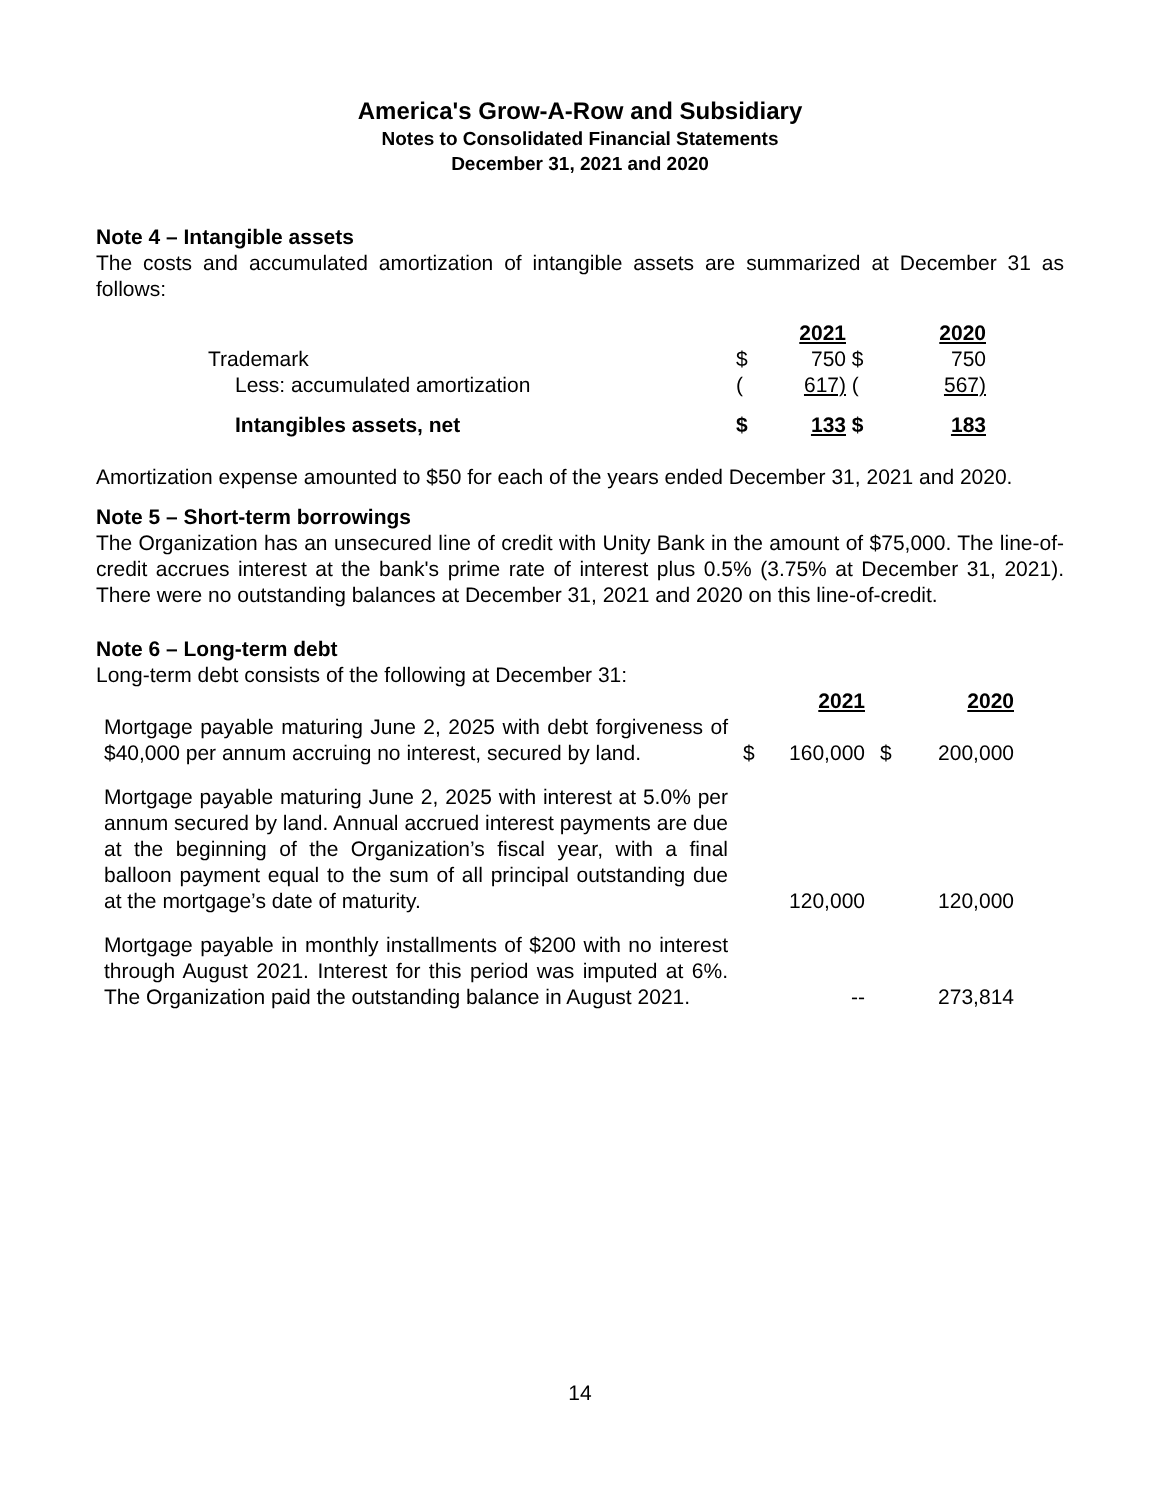America's Grow-A-Row and Subsidiary
Notes to Consolidated Financial Statements
December 31, 2021 and 2020
Note 4 – Intangible assets
The costs and accumulated amortization of intangible assets are summarized at December 31 as follows:
| | | 2021 | | 2020 |
| Trademark | $ | 750 | $ | 750 |
| Less: accumulated amortization | ( | 617) | ( | 567) |
| Intangibles assets, net | $ | 133 | $ | 183 |
Amortization expense amounted to $50 for each of the years ended December 31, 2021 and 2020.
Note 5 – Short-term borrowings
The Organization has an unsecured line of credit with Unity Bank in the amount of $75,000. The line-of-credit accrues interest at the bank's prime rate of interest plus 0.5% (3.75% at December 31, 2021). There were no outstanding balances at December 31, 2021 and 2020 on this line-of-credit.
Note 6 – Long-term debt
Long-term debt consists of the following at December 31:
| | | 2021 | | 2020 |
| Mortgage payable maturing June 2, 2025 with debt forgiveness of $40,000 per annum accruing no interest, secured by land. | $ | 160,000 | $ | 200,000 |
| Mortgage payable maturing June 2, 2025 with interest at 5.0% per annum secured by land. Annual accrued interest payments are due at the beginning of the Organization’s fiscal year, with a final balloon payment equal to the sum of all principal outstanding due at the mortgage’s date of maturity. | | 120,000 | | 120,000 |
| Mortgage payable in monthly installments of $200 with no interest through August 2021. Interest for this period was imputed at 6%. The Organization paid the outstanding balance in August 2021. | | -- | | 273,814 |
14